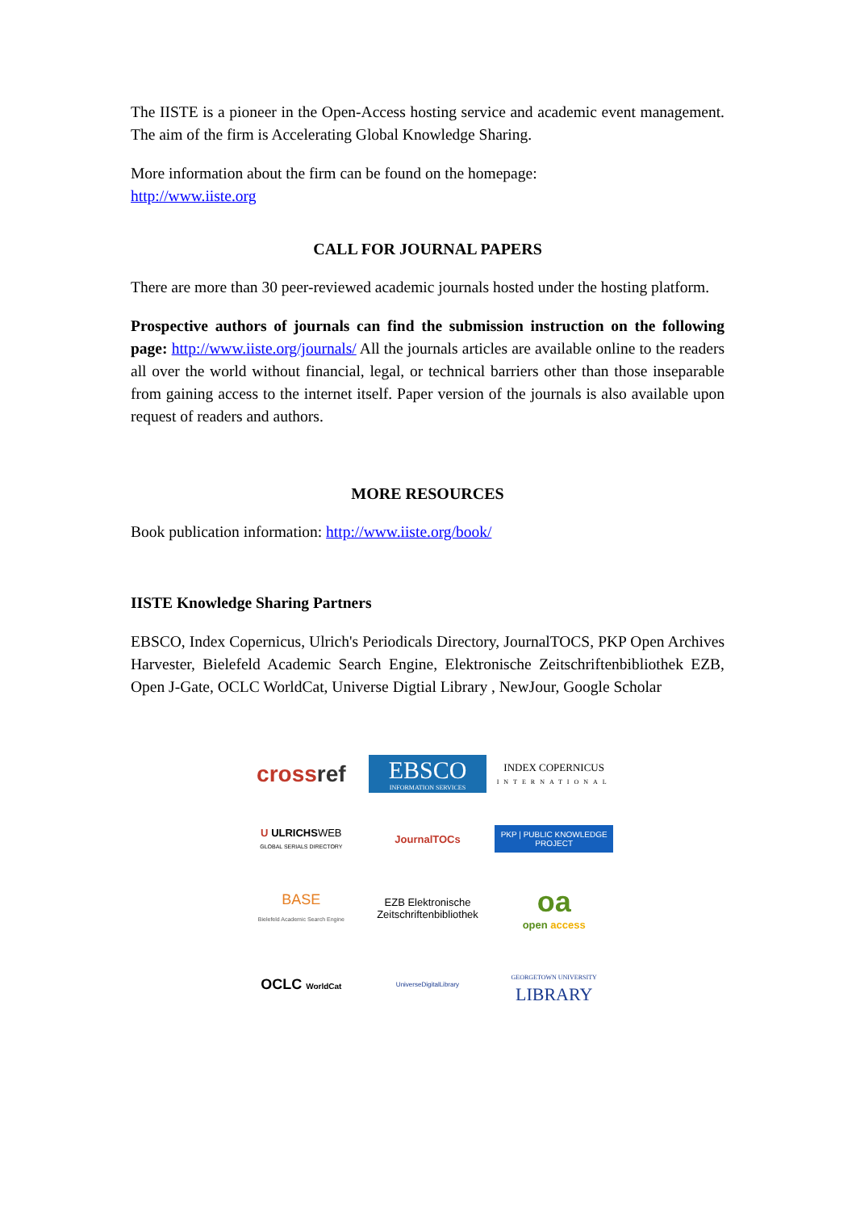The IISTE is a pioneer in the Open-Access hosting service and academic event management. The aim of the firm is Accelerating Global Knowledge Sharing.
More information about the firm can be found on the homepage:
http://www.iiste.org
CALL FOR JOURNAL PAPERS
There are more than 30 peer-reviewed academic journals hosted under the hosting platform.
Prospective authors of journals can find the submission instruction on the following page: http://www.iiste.org/journals/ All the journals articles are available online to the readers all over the world without financial, legal, or technical barriers other than those inseparable from gaining access to the internet itself. Paper version of the journals is also available upon request of readers and authors.
MORE RESOURCES
Book publication information: http://www.iiste.org/book/
IISTE Knowledge Sharing Partners
EBSCO, Index Copernicus, Ulrich's Periodicals Directory, JournalTOCS, PKP Open Archives Harvester, Bielefeld Academic Search Engine, Elektronische Zeitschriftenbibliothek EZB, Open J-Gate, OCLC WorldCat, Universe Digtial Library , NewJour, Google Scholar
crossref
EBSCO
INFORMATION SERVICES
INDEX COPERNICUS
INTERNATIONAL
U ULRICHSWEB
GLOBAL SERIALS DIRECTORY
JournalTOCs
PKP | PUBLIC KNOWLEDGE PROJECT
BASE
Bielefeld Academic Search Engine
EZB Elektronische Zeitschriftenbibliothek
oa
open access
OCLC WorldCat
UniverseDigitalLibrary
GEORGETOWN UNIVERSITY
LIBRARY